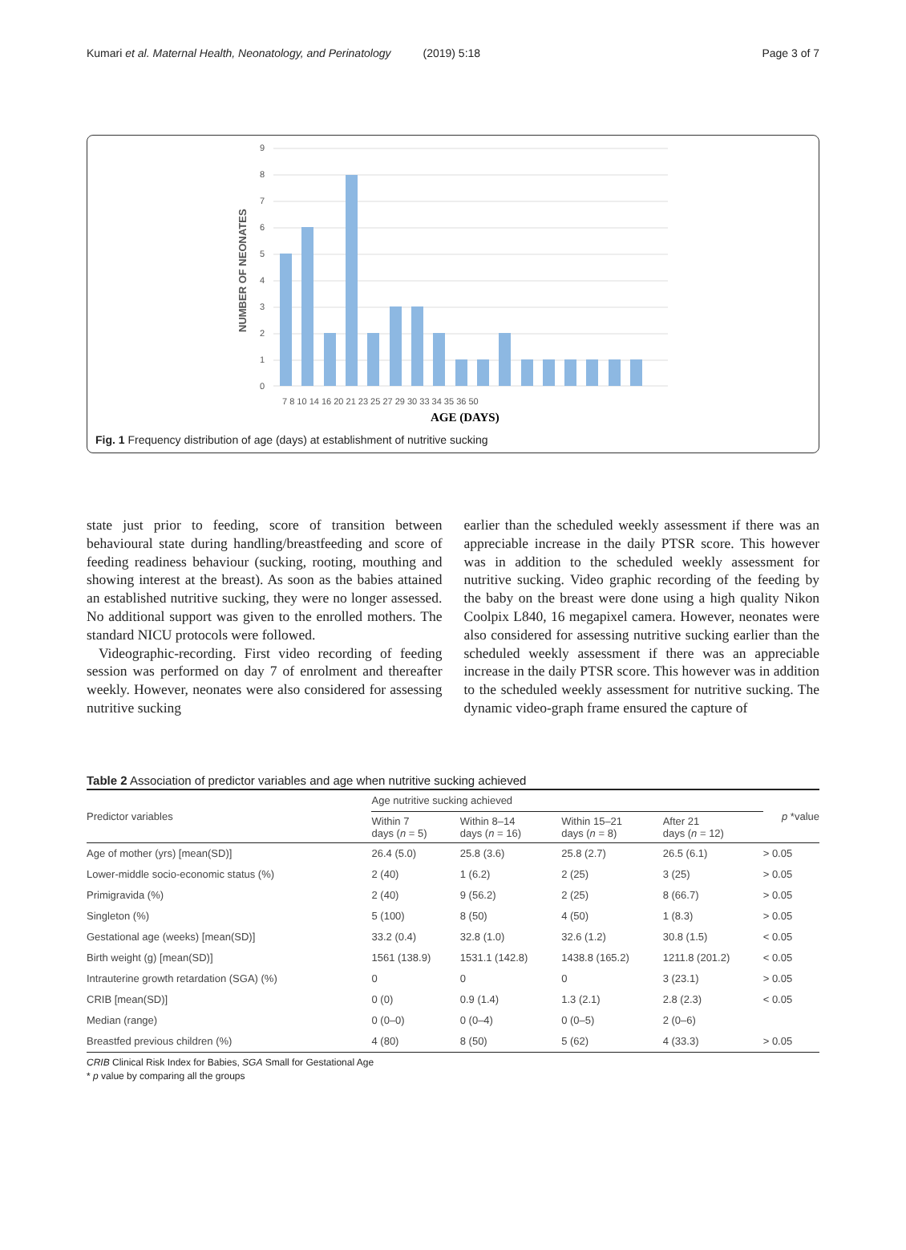Kumari et al. Maternal Health, Neonatology, and Perinatology (2019) 5:18 Page 3 of 7
9
8
7
6
5
4
3
2
1
0
NUMBER OF NEONATES
7 8 10 14 16 20 21 23 25 27 29 30 33 34 35 36 50
AGE (DAYS)
Fig. 1 Frequency distribution of age (days) at establishment of nutritive sucking
state just prior to feeding, score of transition between behavioural state during handling/breastfeeding and score of feeding readiness behaviour (sucking, rooting, mouthing and showing interest at the breast). As soon as the babies attained an established nutritive sucking, they were no longer assessed. No additional support was given to the enrolled mothers. The standard NICU protocols were followed.
Videographic-recording. First video recording of feeding session was performed on day 7 of enrolment and thereafter weekly. However, neonates were also considered for assessing nutritive sucking
earlier than the scheduled weekly assessment if there was an appreciable increase in the daily PTSR score. This however was in addition to the scheduled weekly assessment for nutritive sucking. Video graphic recording of the feeding by the baby on the breast were done using a high quality Nikon Coolpix L840, 16 megapixel camera. However, neonates were also considered for assessing nutritive sucking earlier than the scheduled weekly assessment if there was an appreciable increase in the daily PTSR score. This however was in addition to the scheduled weekly assessment for nutritive sucking. The dynamic video-graph frame ensured the capture of
Table 2 Association of predictor variables and age when nutritive sucking achieved
| Predictor variables | Age nutritive sucking achieved | | | | p *value |
| --- | --- | --- | --- | --- | --- |
| | Within 7 days ( n = 5) | Within 8–14 days ( n = 16) | Within 15–21 days ( n = 8) | After 21 days ( n = 12) | |
| Age of mother (yrs) [mean(SD)] | 26.4 (5.0) | 25.8 (3.6) | 25.8 (2.7) | 26.5 (6.1) | > 0.05 |
| Lower-middle socio-economic status (%) | 2 (40) | 1 (6.2) | 2 (25) | 3 (25) | > 0.05 |
| Primigravida (%) | 2 (40) | 9 (56.2) | 2 (25) | 8 (66.7) | > 0.05 |
| Singleton (%) | 5 (100) | 8 (50) | 4 (50) | 1 (8.3) | > 0.05 |
| Gestational age (weeks) [mean(SD)] | 33.2 (0.4) | 32.8 (1.0) | 32.6 (1.2) | 30.8 (1.5) | < 0.05 |
| Birth weight (g) [mean(SD)] | 1561 (138.9) | 1531.1 (142.8) | 1438.8 (165.2) | 1211.8 (201.2) | < 0.05 |
| Intrauterine growth retardation (SGA) (%) | 0 | 0 | 0 | 3 (23.1) | > 0.05 |
| CRIB [mean(SD)] | 0 (0) | 0.9 (1.4) | 1.3 (2.1) | 2.8 (2.3) | < 0.05 |
| Median (range) | 0 (0–0) | 0 (0–4) | 0 (0–5) | 2 (0–6) | |
| Breastfed previous children (%) | 4 (80) | 8 (50) | 5 (62) | 4 (33.3) | > 0.05 |
CRIB Clinical Risk Index for Babies, SGA Small for Gestational Age
* p value by comparing all the groups